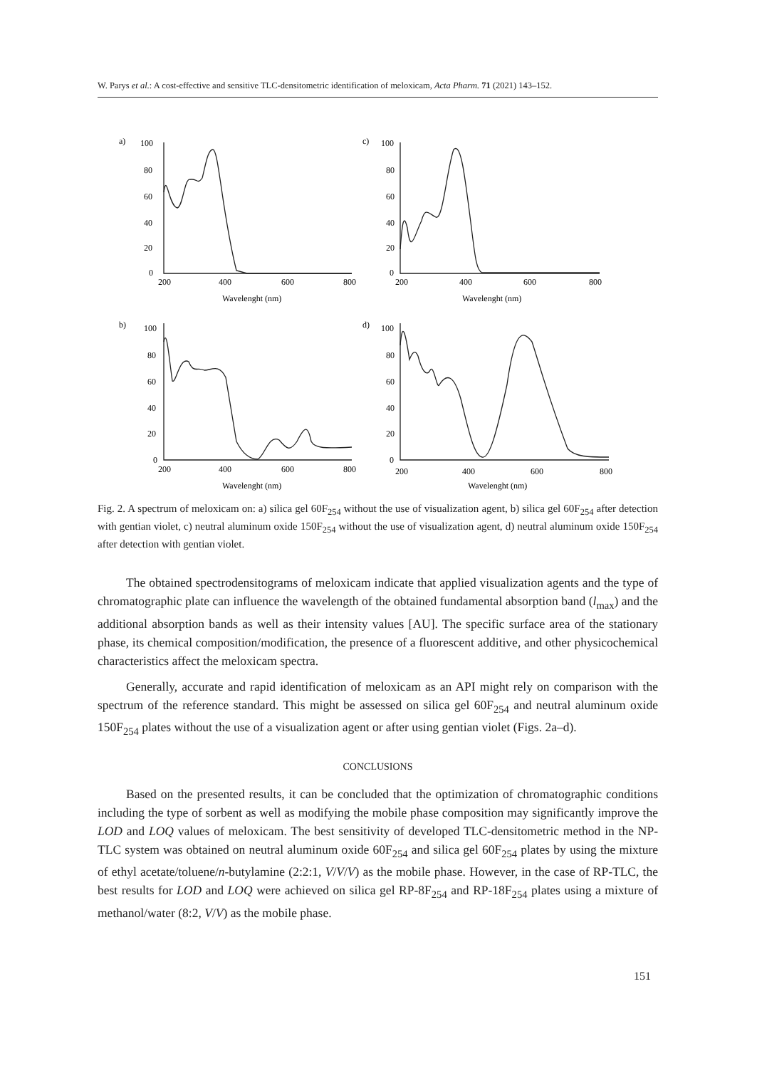W. Parys et al.: A cost-effective and sensitive TLC-densitometric identification of meloxicam, Acta Pharm. 71 (2021) 143–152.
a)
100
80
60
40
20
0
200
400
600
800
Wavelenght (nm)
c)
100
80
60
40
20
0
200
400
600
800
Wavelenght (nm)
b)
100
80
60
40
20
0
200
400
600
800
Wavelenght (nm)
d)
100
80
60
40
20
0
200
400
600
800
Wavelenght (nm)
Fig. 2. A spectrum of meloxicam on: a) silica gel 60F<sub>254</sub> without the use of visualization agent, b) silica gel 60F<sub>254</sub> after detection with gentian violet, c) neutral aluminum oxide 150F<sub>254</sub> without the use of visualization agent, d) neutral aluminum oxide 150F<sub>254</sub> after detection with gentian violet.
The obtained spectrodensitograms of meloxicam indicate that applied visualization agents and the type of chromatographic plate can influence the wavelength of the obtained fundamental absorption band (l<sub>max</sub>) and the additional absorption bands as well as their intensity values [AU]. The specific surface area of the stationary phase, its chemical composition/modification, the presence of a fluorescent additive, and other physicochemical characteristics affect the meloxicam spectra.
Generally, accurate and rapid identification of meloxicam as an API might rely on comparison with the spectrum of the reference standard. This might be assessed on silica gel 60F<sub>254</sub> and neutral aluminum oxide 150F<sub>254</sub> plates without the use of a visualization agent or after using gentian violet (Figs. 2a–d).
CONCLUSIONS
Based on the presented results, it can be concluded that the optimization of chromatographic conditions including the type of sorbent as well as modifying the mobile phase composition may significantly improve the LOD and LOQ values of meloxicam. The best sensitivity of developed TLC-densitometric method in the NP-TLC system was obtained on neutral aluminum oxide 60F<sub>254</sub> and silica gel 60F<sub>254</sub> plates by using the mixture of ethyl acetate/toluene/n-butylamine (2:2:1, V/V/V) as the mobile phase. However, in the case of RP-TLC, the best results for LOD and LOQ were achieved on silica gel RP-8F<sub>254</sub> and RP-18F<sub>254</sub> plates using a mixture of methanol/water (8:2, V/V) as the mobile phase.
151